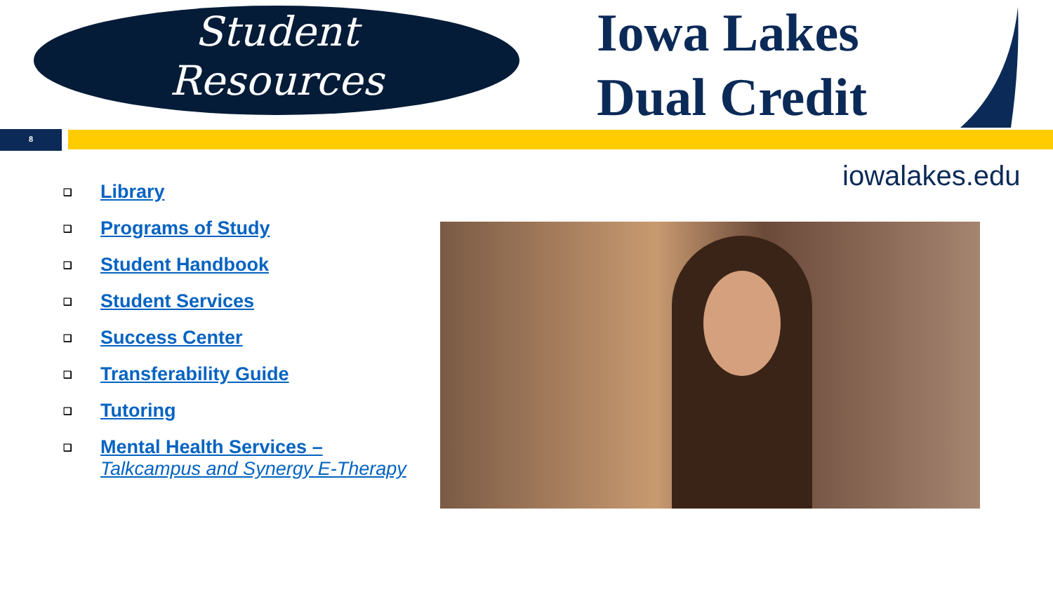Student
Resources
Iowa Lakes
Dual Credit
8
iowalakes.edu
❑ Library
❑ Programs of Study
❑ Student Handbook
❑ Student Services
❑ Success Center
❑ Transferability Guide
❑ Tutoring
❑
Mental Health Services –
Talkcampus and Synergy E-Therapy